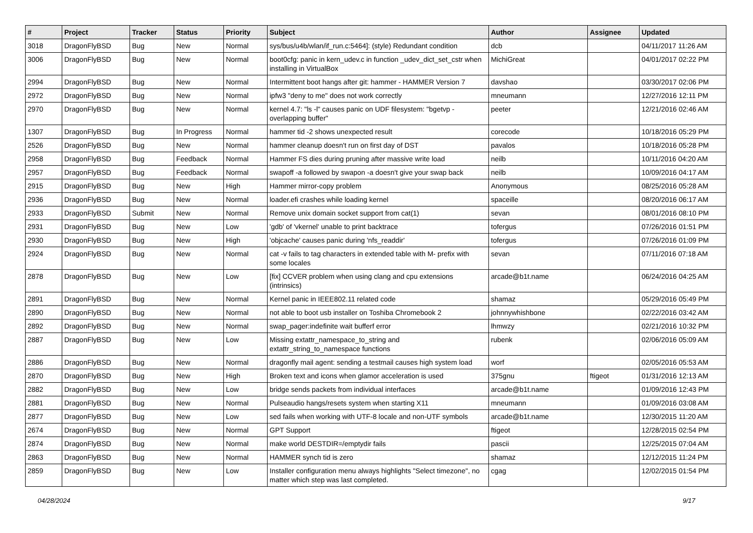| # | Project | Tracker | Status | Priority | Subject | Author | Assignee | Updated |
| --- | --- | --- | --- | --- | --- | --- | --- | --- |
| 3018 | DragonFlyBSD | Bug | New | Normal | sys/bus/u4b/wlan/if_run.c:5464]: (style) Redundant condition | dcb | | 04/11/2017 11:26 AM |
| 3006 | DragonFlyBSD | Bug | New | Normal | boot0cfg: panic in kern_udev.c in function _udev_dict_set_cstr when installing in VirtualBox | MichiGreat | | 04/01/2017 02:22 PM |
| 2994 | DragonFlyBSD | Bug | New | Normal | Intermittent boot hangs after git: hammer - HAMMER Version 7 | davshao | | 03/30/2017 02:06 PM |
| 2972 | DragonFlyBSD | Bug | New | Normal | ipfw3 "deny to me" does not work correctly | mneumann | | 12/27/2016 12:11 PM |
| 2970 | DragonFlyBSD | Bug | New | Normal | kernel 4.7: "ls -l" causes panic on UDF filesystem: "bgetvp - overlapping buffer" | peeter | | 12/21/2016 02:46 AM |
| 1307 | DragonFlyBSD | Bug | In Progress | Normal | hammer tid -2 shows unexpected result | corecode | | 10/18/2016 05:29 PM |
| 2526 | DragonFlyBSD | Bug | New | Normal | hammer cleanup doesn't run on first day of DST | pavalos | | 10/18/2016 05:28 PM |
| 2958 | DragonFlyBSD | Bug | Feedback | Normal | Hammer FS dies during pruning after massive write load | neilb | | 10/11/2016 04:20 AM |
| 2957 | DragonFlyBSD | Bug | Feedback | Normal | swapoff -a followed by swapon -a doesn't give your swap back | neilb | | 10/09/2016 04:17 AM |
| 2915 | DragonFlyBSD | Bug | New | High | Hammer mirror-copy problem | Anonymous | | 08/25/2016 05:28 AM |
| 2936 | DragonFlyBSD | Bug | New | Normal | loader.efi crashes while loading kernel | spaceille | | 08/20/2016 06:17 AM |
| 2933 | DragonFlyBSD | Submit | New | Normal | Remove unix domain socket support from cat(1) | sevan | | 08/01/2016 08:10 PM |
| 2931 | DragonFlyBSD | Bug | New | Low | 'gdb' of 'vkernel' unable to print backtrace | tofergus | | 07/26/2016 01:51 PM |
| 2930 | DragonFlyBSD | Bug | New | High | 'objcache' causes panic during 'nfs_readdir' | tofergus | | 07/26/2016 01:09 PM |
| 2924 | DragonFlyBSD | Bug | New | Normal | cat -v fails to tag characters in extended table with M- prefix with some locales | sevan | | 07/11/2016 07:18 AM |
| 2878 | DragonFlyBSD | Bug | New | Low | [fix] CCVER problem when using clang and cpu extensions (intrinsics) | arcade@b1t.name | | 06/24/2016 04:25 AM |
| 2891 | DragonFlyBSD | Bug | New | Normal | Kernel panic in IEEE802.11 related code | shamaz | | 05/29/2016 05:49 PM |
| 2890 | DragonFlyBSD | Bug | New | Normal | not able to boot usb installer on Toshiba Chromebook 2 | johnnywhishbone | | 02/22/2016 03:42 AM |
| 2892 | DragonFlyBSD | Bug | New | Normal | swap_pager:indefinite wait bufferf error | lhmwzy | | 02/21/2016 10:32 PM |
| 2887 | DragonFlyBSD | Bug | New | Low | Missing extattr_namespace_to_string and extattr_string_to_namespace functions | rubenk | | 02/06/2016 05:09 AM |
| 2886 | DragonFlyBSD | Bug | New | Normal | dragonfly mail agent: sending a testmail causes high system load | worf | | 02/05/2016 05:53 AM |
| 2870 | DragonFlyBSD | Bug | New | High | Broken text and icons when glamor acceleration is used | 375gnu | ftigeot | 01/31/2016 12:13 AM |
| 2882 | DragonFlyBSD | Bug | New | Low | bridge sends packets from individual interfaces | arcade@b1t.name | | 01/09/2016 12:43 PM |
| 2881 | DragonFlyBSD | Bug | New | Normal | Pulseaudio hangs/resets system when starting X11 | mneumann | | 01/09/2016 03:08 AM |
| 2877 | DragonFlyBSD | Bug | New | Low | sed fails when working with UTF-8 locale and non-UTF symbols | arcade@b1t.name | | 12/30/2015 11:20 AM |
| 2674 | DragonFlyBSD | Bug | New | Normal | GPT Support | ftigeot | | 12/28/2015 02:54 PM |
| 2874 | DragonFlyBSD | Bug | New | Normal | make world DESTDIR=/emptydir fails | pascii | | 12/25/2015 07:04 AM |
| 2863 | DragonFlyBSD | Bug | New | Normal | HAMMER synch tid is zero | shamaz | | 12/12/2015 11:24 PM |
| 2859 | DragonFlyBSD | Bug | New | Low | Installer configuration menu always highlights "Select timezone", no matter which step was last completed. | cgag | | 12/02/2015 01:54 PM |
04/28/2024 9/17